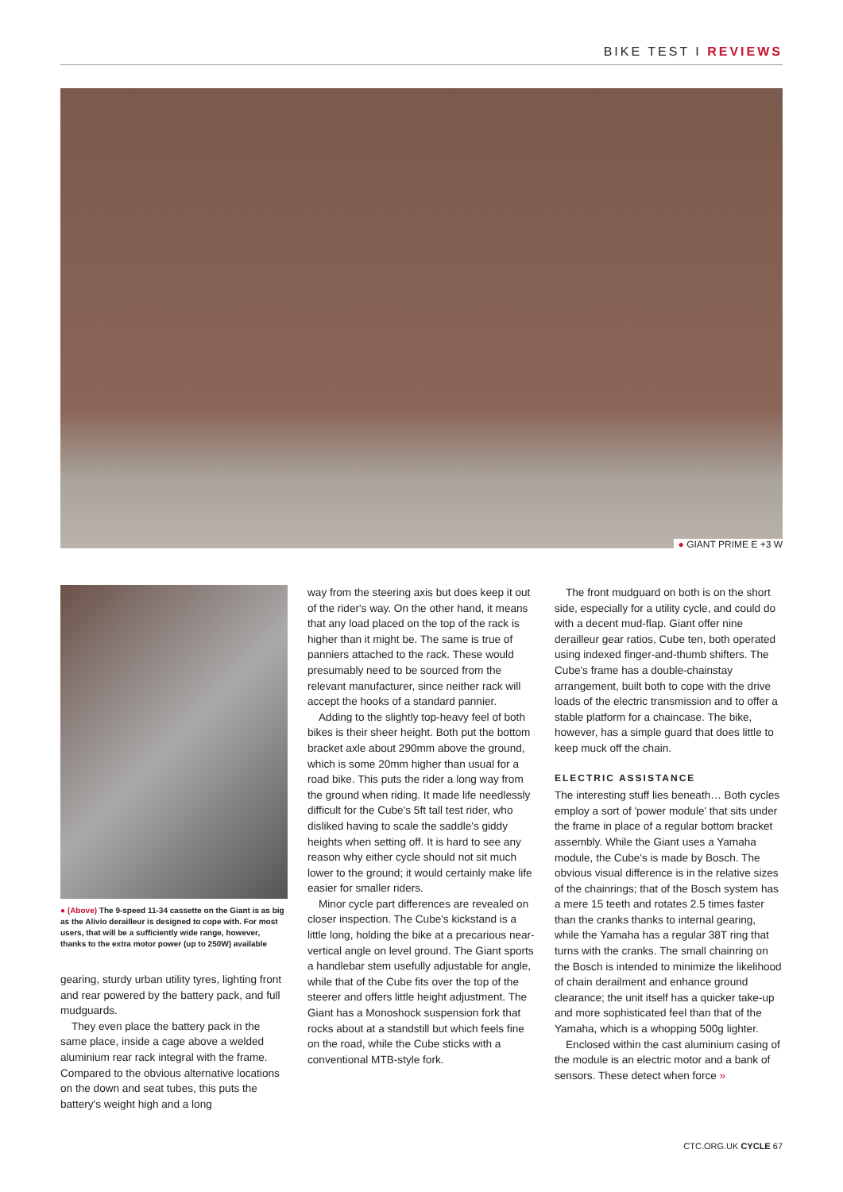BIKE TEST I REVIEWS
● GIANT PRIME E +3 W
● (Above) The 9-speed 11-34 cassette on the Giant is as big as the Alivio derailleur is designed to cope with. For most users, that will be a sufficiently wide range, however, thanks to the extra motor power (up to 250W) available
gearing, sturdy urban utility tyres, lighting front and rear powered by the battery pack, and full mudguards.
They even place the battery pack in the same place, inside a cage above a welded aluminium rear rack integral with the frame. Compared to the obvious alternative locations on the down and seat tubes, this puts the battery's weight high and a long
way from the steering axis but does keep it out of the rider's way. On the other hand, it means that any load placed on the top of the rack is higher than it might be. The same is true of panniers attached to the rack. These would presumably need to be sourced from the relevant manufacturer, since neither rack will accept the hooks of a standard pannier.
Adding to the slightly top-heavy feel of both bikes is their sheer height. Both put the bottom bracket axle about 290mm above the ground, which is some 20mm higher than usual for a road bike. This puts the rider a long way from the ground when riding. It made life needlessly difficult for the Cube's 5ft tall test rider, who disliked having to scale the saddle's giddy heights when setting off. It is hard to see any reason why either cycle should not sit much lower to the ground; it would certainly make life easier for smaller riders.
Minor cycle part differences are revealed on closer inspection. The Cube's kickstand is a little long, holding the bike at a precarious near-vertical angle on level ground. The Giant sports a handlebar stem usefully adjustable for angle, while that of the Cube fits over the top of the steerer and offers little height adjustment. The Giant has a Monoshock suspension fork that rocks about at a standstill but which feels fine on the road, while the Cube sticks with a conventional MTB-style fork.
The front mudguard on both is on the short side, especially for a utility cycle, and could do with a decent mud-flap. Giant offer nine derailleur gear ratios, Cube ten, both operated using indexed finger-and-thumb shifters. The Cube's frame has a double-chainstay arrangement, built both to cope with the drive loads of the electric transmission and to offer a stable platform for a chaincase. The bike, however, has a simple guard that does little to keep muck off the chain.
ELECTRIC ASSISTANCE
The interesting stuff lies beneath… Both cycles employ a sort of 'power module' that sits under the frame in place of a regular bottom bracket assembly. While the Giant uses a Yamaha module, the Cube's is made by Bosch. The obvious visual difference is in the relative sizes of the chainrings; that of the Bosch system has a mere 15 teeth and rotates 2.5 times faster than the cranks thanks to internal gearing, while the Yamaha has a regular 38T ring that turns with the cranks. The small chainring on the Bosch is intended to minimize the likelihood of chain derailment and enhance ground clearance; the unit itself has a quicker take-up and more sophisticated feel than that of the Yamaha, which is a whopping 500g lighter.
Enclosed within the cast aluminium casing of the module is an electric motor and a bank of sensors. These detect when force »
CTC.ORG.UK CYCLE 67